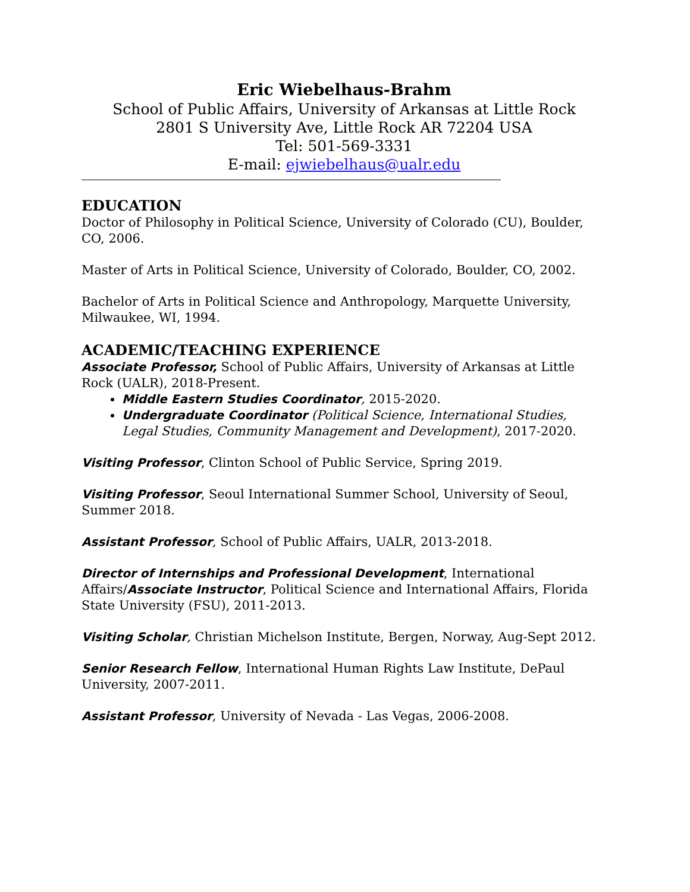Eric Wiebelhaus-Brahm
School of Public Affairs, University of Arkansas at Little Rock
2801 S University Ave, Little Rock AR 72204 USA
Tel: 501-569-3331
E-mail: ejwiebelhaus@ualr.edu
EDUCATION
Doctor of Philosophy in Political Science, University of Colorado (CU), Boulder, CO, 2006.
Master of Arts in Political Science, University of Colorado, Boulder, CO, 2002.
Bachelor of Arts in Political Science and Anthropology, Marquette University, Milwaukee, WI, 1994.
ACADEMIC/TEACHING EXPERIENCE
Associate Professor, School of Public Affairs, University of Arkansas at Little Rock (UALR), 2018-Present.
Middle Eastern Studies Coordinator, 2015-2020.
Undergraduate Coordinator (Political Science, International Studies, Legal Studies, Community Management and Development), 2017-2020.
Visiting Professor, Clinton School of Public Service, Spring 2019.
Visiting Professor, Seoul International Summer School, University of Seoul, Summer 2018.
Assistant Professor, School of Public Affairs, UALR, 2013-2018.
Director of Internships and Professional Development, International Affairs/Associate Instructor, Political Science and International Affairs, Florida State University (FSU), 2011-2013.
Visiting Scholar, Christian Michelson Institute, Bergen, Norway, Aug-Sept 2012.
Senior Research Fellow, International Human Rights Law Institute, DePaul University, 2007-2011.
Assistant Professor, University of Nevada - Las Vegas, 2006-2008.